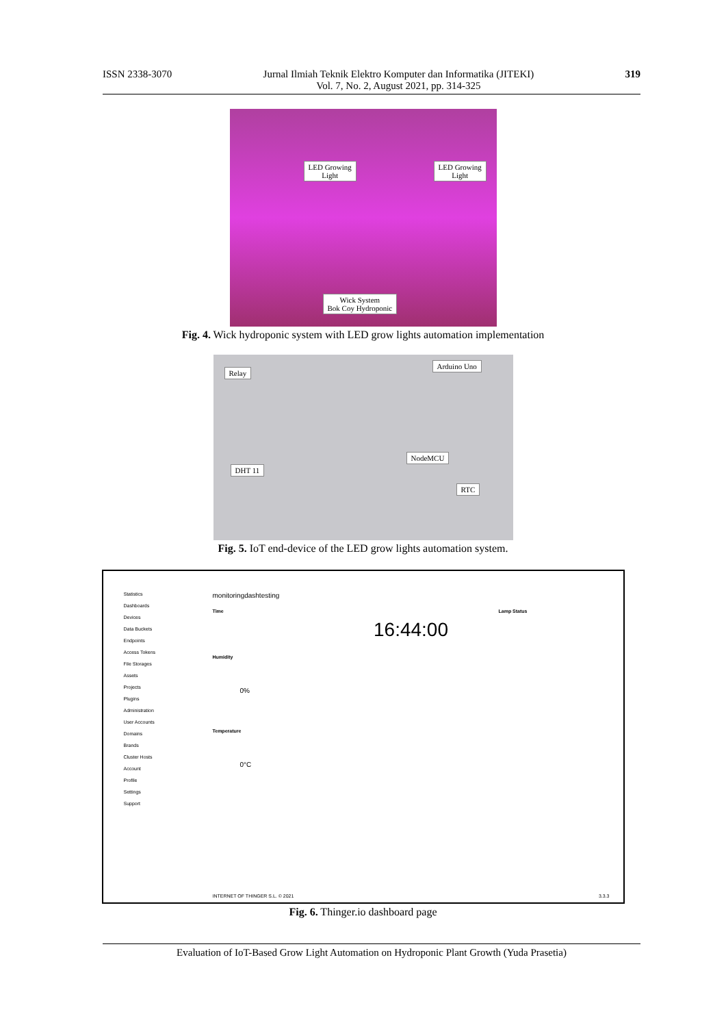ISSN 2338-3070 Jurnal Ilmiah Teknik Elektro Komputer dan Informatika (JITEKI)
Vol. 7, No. 2, August 2021, pp. 314-325 319
LED Growing
Light
LED Growing
Light
Wick System
Bok Coy Hydroponic
Fig. 4. Wick hydroponic system with LED grow lights automation implementation
Relay
Arduino Uno
NodeMCU
DHT 11
RTC
Fig. 5. IoT end-device of the LED grow lights automation system.
Statistics
Dashboards
Devices
Data Buckets
Endpoints
Access Tokens
File Storages
Assets
Projects
Plugins
Administration
User Accounts
Domains
Brands
Cluster Hosts
Account
Profile
Settings
Support
monitoringdashtesting
Time Lamp Status
16:44:00
Humidity
0%
Temperature
0°C
INTERNET OF THINGER S.L. © 2021
3.3.3
Fig. 6. Thinger.io dashboard page
Evaluation of IoT-Based Grow Light Automation on Hydroponic Plant Growth (Yuda Prasetia)